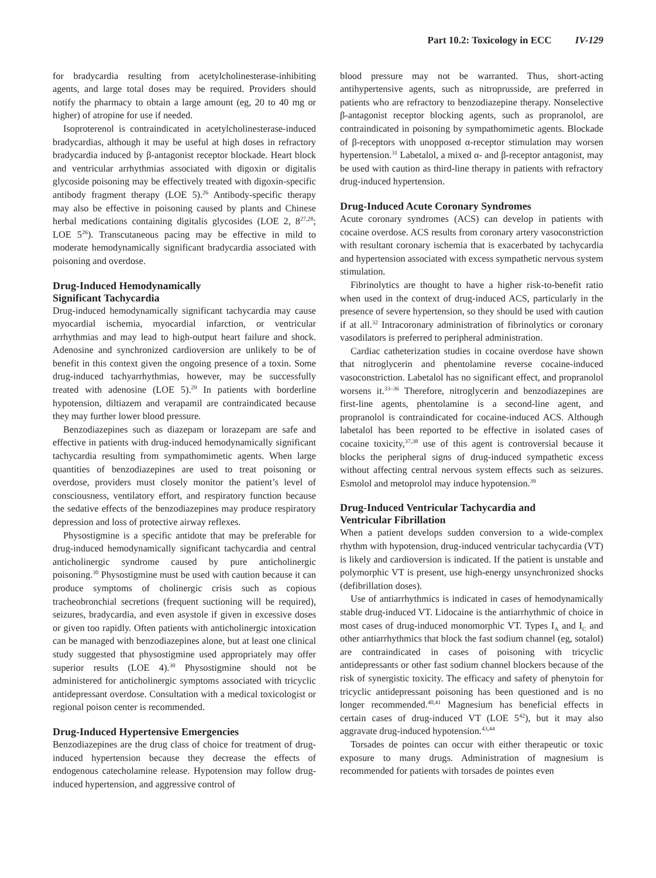Part 10.2: Toxicology in ECC IV-129
for bradycardia resulting from acetylcholinesterase-inhibiting agents, and large total doses may be required. Providers should notify the pharmacy to obtain a large amount (eg, 20 to 40 mg or higher) of atropine for use if needed.
Isoproterenol is contraindicated in acetylcholinesterase-induced bradycardias, although it may be useful at high doses in refractory bradycardia induced by β-antagonist receptor blockade. Heart block and ventricular arrhythmias associated with digoxin or digitalis glycoside poisoning may be effectively treated with digoxin-specific antibody fragment therapy (LOE 5).<sup>26</sup> Antibody-specific therapy may also be effective in poisoning caused by plants and Chinese herbal medications containing digitalis glycosides (LOE 2, 8<sup>27,28</sup>; LOE 5<sup>26</sup>). Transcutaneous pacing may be effective in mild to moderate hemodynamically significant bradycardia associated with poisoning and overdose.
Drug-Induced Hemodynamically
Significant Tachycardia
Drug-induced hemodynamically significant tachycardia may cause myocardial ischemia, myocardial infarction, or ventricular arrhythmias and may lead to high-output heart failure and shock. Adenosine and synchronized cardioversion are unlikely to be of benefit in this context given the ongoing presence of a toxin. Some drug-induced tachyarrhythmias, however, may be successfully treated with adenosine (LOE 5).<sup>29</sup> In patients with borderline hypotension, diltiazem and verapamil are contraindicated because they may further lower blood pressure.
Benzodiazepines such as diazepam or lorazepam are safe and effective in patients with drug-induced hemodynamically significant tachycardia resulting from sympathomimetic agents. When large quantities of benzodiazepines are used to treat poisoning or overdose, providers must closely monitor the patient’s level of consciousness, ventilatory effort, and respiratory function because the sedative effects of the benzodiazepines may produce respiratory depression and loss of protective airway reflexes.
Physostigmine is a specific antidote that may be preferable for drug-induced hemodynamically significant tachycardia and central anticholinergic syndrome caused by pure anticholinergic poisoning.<sup>30</sup> Physostigmine must be used with caution because it can produce symptoms of cholinergic crisis such as copious tracheobronchial secretions (frequent suctioning will be required), seizures, bradycardia, and even asystole if given in excessive doses or given too rapidly. Often patients with anticholinergic intoxication can be managed with benzodiazepines alone, but at least one clinical study suggested that physostigmine used appropriately may offer superior results (LOE 4).<sup>30</sup> Physostigmine should not be administered for anticholinergic symptoms associated with tricyclic antidepressant overdose. Consultation with a medical toxicologist or regional poison center is recommended.
Drug-Induced Hypertensive Emergencies
Benzodiazepines are the drug class of choice for treatment of drug-induced hypertension because they decrease the effects of endogenous catecholamine release. Hypotension may follow drug-induced hypertension, and aggressive control of
blood pressure may not be warranted. Thus, short-acting antihypertensive agents, such as nitroprusside, are preferred in patients who are refractory to benzodiazepine therapy. Nonselective β-antagonist receptor blocking agents, such as propranolol, are contraindicated in poisoning by sympathomimetic agents. Blockade of β-receptors with unopposed α-receptor stimulation may worsen hypertension.<sup>31</sup> Labetalol, a mixed α- and β-receptor antagonist, may be used with caution as third-line therapy in patients with refractory drug-induced hypertension.
Drug-Induced Acute Coronary Syndromes
Acute coronary syndromes (ACS) can develop in patients with cocaine overdose. ACS results from coronary artery vasoconstriction with resultant coronary ischemia that is exacerbated by tachycardia and hypertension associated with excess sympathetic nervous system stimulation.
Fibrinolytics are thought to have a higher risk-to-benefit ratio when used in the context of drug-induced ACS, particularly in the presence of severe hypertension, so they should be used with caution if at all.<sup>32</sup> Intracoronary administration of fibrinolytics or coronary vasodilators is preferred to peripheral administration.
Cardiac catheterization studies in cocaine overdose have shown that nitroglycerin and phentolamine reverse cocaine-induced vasoconstriction. Labetalol has no significant effect, and propranolol worsens it.<sup>33–36</sup> Therefore, nitroglycerin and benzodiazepines are first-line agents, phentolamine is a second-line agent, and propranolol is contraindicated for cocaine-induced ACS. Although labetalol has been reported to be effective in isolated cases of cocaine toxicity,<sup>37,38</sup> use of this agent is controversial because it blocks the peripheral signs of drug-induced sympathetic excess without affecting central nervous system effects such as seizures. Esmolol and metoprolol may induce hypotension.<sup>39</sup>
Drug-Induced Ventricular Tachycardia and
Ventricular Fibrillation
When a patient develops sudden conversion to a wide-complex rhythm with hypotension, drug-induced ventricular tachycardia (VT) is likely and cardioversion is indicated. If the patient is unstable and polymorphic VT is present, use high-energy unsynchronized shocks (defibrillation doses).
Use of antiarrhythmics is indicated in cases of hemodynamically stable drug-induced VT. Lidocaine is the antiarrhythmic of choice in most cases of drug-induced monomorphic VT. Types I<sub>A</sub> and I<sub>C</sub> and other antiarrhythmics that block the fast sodium channel (eg, sotalol) are contraindicated in cases of poisoning with tricyclic antidepressants or other fast sodium channel blockers because of the risk of synergistic toxicity. The efficacy and safety of phenytoin for tricyclic antidepressant poisoning has been questioned and is no longer recommended.<sup>40,41</sup> Magnesium has beneficial effects in certain cases of drug-induced VT (LOE 5<sup>42</sup>), but it may also aggravate drug-induced hypotension.<sup>43,44</sup>
Torsades de pointes can occur with either therapeutic or toxic exposure to many drugs. Administration of magnesium is recommended for patients with torsades de pointes even